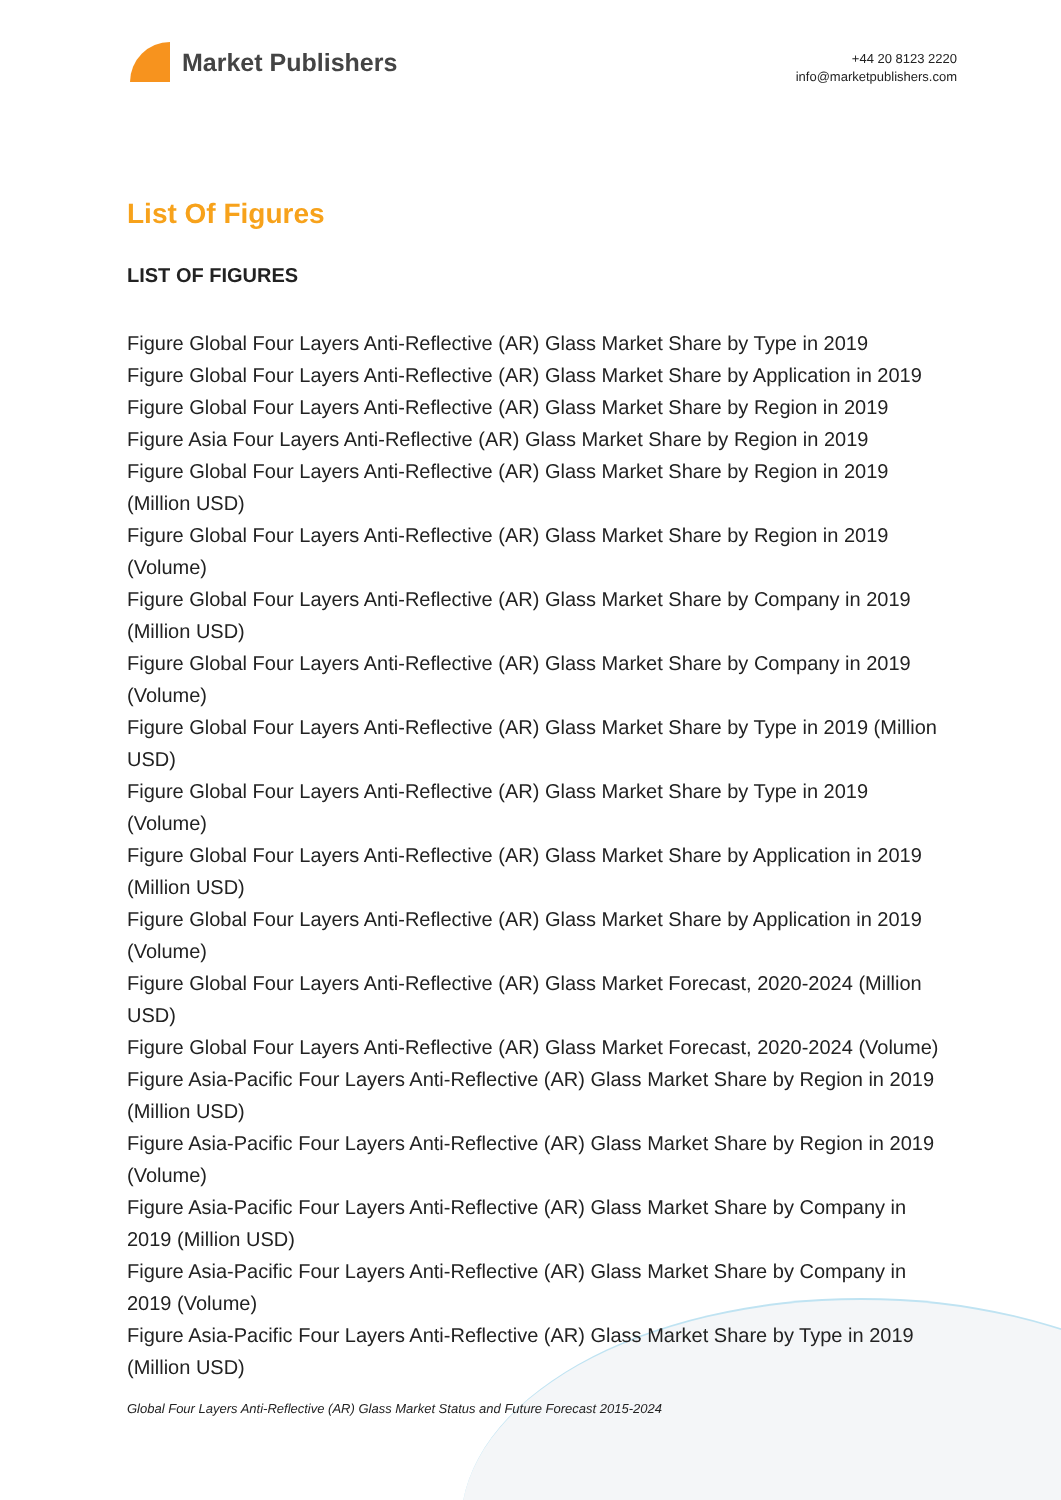Market Publishers
+44 20 8123 2220
info@marketpublishers.com
List Of Figures
LIST OF FIGURES
Figure Global Four Layers Anti-Reflective (AR) Glass Market Share by Type in 2019
Figure Global Four Layers Anti-Reflective (AR) Glass Market Share by Application in 2019
Figure Global Four Layers Anti-Reflective (AR) Glass Market Share by Region in 2019
Figure Asia Four Layers Anti-Reflective (AR) Glass Market Share by Region in 2019
Figure Global Four Layers Anti-Reflective (AR) Glass Market Share by Region in 2019 (Million USD)
Figure Global Four Layers Anti-Reflective (AR) Glass Market Share by Region in 2019 (Volume)
Figure Global Four Layers Anti-Reflective (AR) Glass Market Share by Company in 2019 (Million USD)
Figure Global Four Layers Anti-Reflective (AR) Glass Market Share by Company in 2019 (Volume)
Figure Global Four Layers Anti-Reflective (AR) Glass Market Share by Type in 2019 (Million USD)
Figure Global Four Layers Anti-Reflective (AR) Glass Market Share by Type in 2019 (Volume)
Figure Global Four Layers Anti-Reflective (AR) Glass Market Share by Application in 2019 (Million USD)
Figure Global Four Layers Anti-Reflective (AR) Glass Market Share by Application in 2019 (Volume)
Figure Global Four Layers Anti-Reflective (AR) Glass Market Forecast, 2020-2024 (Million USD)
Figure Global Four Layers Anti-Reflective (AR) Glass Market Forecast, 2020-2024 (Volume)
Figure Asia-Pacific Four Layers Anti-Reflective (AR) Glass Market Share by Region in 2019 (Million USD)
Figure Asia-Pacific Four Layers Anti-Reflective (AR) Glass Market Share by Region in 2019 (Volume)
Figure Asia-Pacific Four Layers Anti-Reflective (AR) Glass Market Share by Company in 2019 (Million USD)
Figure Asia-Pacific Four Layers Anti-Reflective (AR) Glass Market Share by Company in 2019 (Volume)
Figure Asia-Pacific Four Layers Anti-Reflective (AR) Glass Market Share by Type in 2019 (Million USD)
Global Four Layers Anti-Reflective (AR) Glass Market Status and Future Forecast 2015-2024